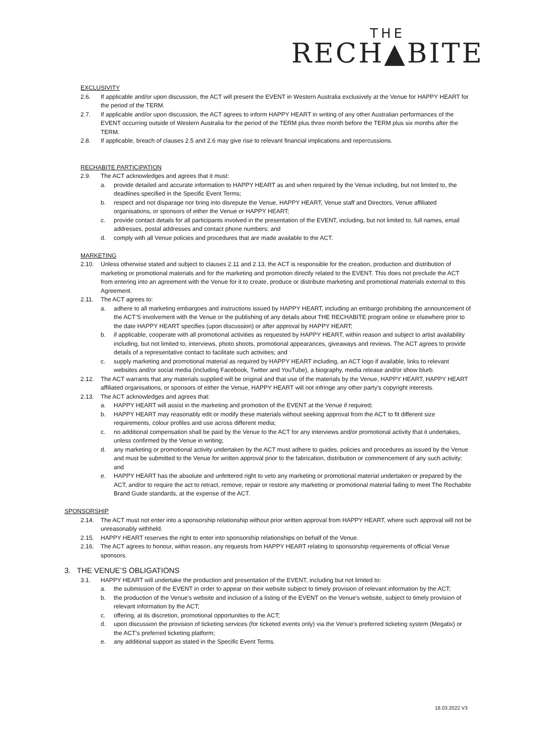THE
RECH▲BITE
EXCLUSIVITY
2.6. If applicable and/or upon discussion, the ACT will present the EVENT in Western Australia exclusively at the Venue for HAPPY HEART for the period of the TERM.
2.7. If applicable and/or upon discussion, the ACT agrees to inform HAPPY HEART in writing of any other Australian performances of the EVENT occurring outside of Western Australia for the period of the TERM plus three month before the TERM plus six months after the TERM.
2.8. If applicable, breach of clauses 2.5 and 2.6 may give rise to relevant financial implications and repercussions.
RECHABITE PARTICIPATION
2.9. The ACT acknowledges and agrees that it must:
a. provide detailed and accurate information to HAPPY HEART as and when required by the Venue including, but not limited to, the deadlines specified in the Specific Event Terms;
b. respect and not disparage nor bring into disrepute the Venue, HAPPY HEART, Venue staff and Directors, Venue affiliated organisations, or sponsors of either the Venue or HAPPY HEART;
c. provide contact details for all participants involved in the presentation of the EVENT, including, but not limited to, full names, email addresses, postal addresses and contact phone numbers; and
d. comply with all Venue policies and procedures that are made available to the ACT.
MARKETING
2.10. Unless otherwise stated and subject to clauses 2.11 and 2.13, the ACT is responsible for the creation, production and distribution of marketing or promotional materials and for the marketing and promotion directly related to the EVENT. This does not preclude the ACT from entering into an agreement with the Venue for it to create, produce or distribute marketing and promotional materials external to this Agreement.
2.11. The ACT agrees to:
a. adhere to all marketing embargoes and instructions issued by HAPPY HEART, including an embargo prohibiting the announcement of the ACT’S involvement with the Venue or the publishing of any details about THE RECHABITE program online or elsewhere prior to the date HAPPY HEART specifies (upon discussion) or after approval by HAPPY HEART;
b. if applicable, cooperate with all promotional activities as requested by HAPPY HEART, within reason and subject to artist availability including, but not limited to, interviews, photo shoots, promotional appearances, giveaways and reviews. The ACT agrees to provide details of a representative contact to facilitate such activities; and
c. supply marketing and promotional material as required by HAPPY HEART including, an ACT logo if available, links to relevant websites and/or social media (including Facebook, Twitter and YouTube), a biography, media release and/or show blurb.
2.12. The ACT warrants that any materials supplied will be original and that use of the materials by the Venue, HAPPY HEART, HAPPY HEART affiliated organisations, or sponsors of either the Venue, HAPPY HEART will not infringe any other party’s copyright interests.
2.13. The ACT acknowledges and agrees that:
a. HAPPY HEART will assist in the marketing and promotion of the EVENT at the Venue if required;
b. HAPPY HEART may reasonably edit or modify these materials without seeking approval from the ACT to fit different size requirements, colour profiles and use across different media;
c. no additional compensation shall be paid by the Venue to the ACT for any interviews and/or promotional activity that it undertakes, unless confirmed by the Venue in writing;
d. any marketing or promotional activity undertaken by the ACT must adhere to guides, policies and procedures as issued by the Venue and must be submitted to the Venue for written approval prior to the fabrication, distribution or commencement of any such activity; and
e. HAPPY HEART has the absolute and unfettered right to veto any marketing or promotional material undertaken or prepared by the ACT, and/or to require the act to retract, remove, repair or restore any marketing or promotional material failing to meet The Rechabite Brand Guide standards, at the expense of the ACT.
SPONSORSHIP
2.14. The ACT must not enter into a sponsorship relationship without prior written approval from HAPPY HEART, where such approval will not be unreasonably withheld.
2.15. HAPPY HEART reserves the right to enter into sponsorship relationships on behalf of the Venue.
2.16. The ACT agrees to honour, within reason, any requests from HAPPY HEART relating to sponsorship requirements of official Venue sponsors.
3. THE VENUE’S OBLIGATIONS
3.1. HAPPY HEART will undertake the production and presentation of the EVENT, including but not limited to:
a. the submission of the EVENT in order to appear on their website subject to timely provision of relevant information by the ACT;
b. the production of the Venue’s website and inclusion of a listing of the EVENT on the Venue’s website, subject to timely provision of relevant information by the ACT;
c. offering, at its discretion, promotional opportunities to the ACT;
d. upon discussion the provision of ticketing services (for ticketed events only) via the Venue’s preferred ticketing system (Megatix) or the ACT’s preferred ticketing platform;
e. any additional support as stated in the Specific Event Terms.
18.03.2022 V3